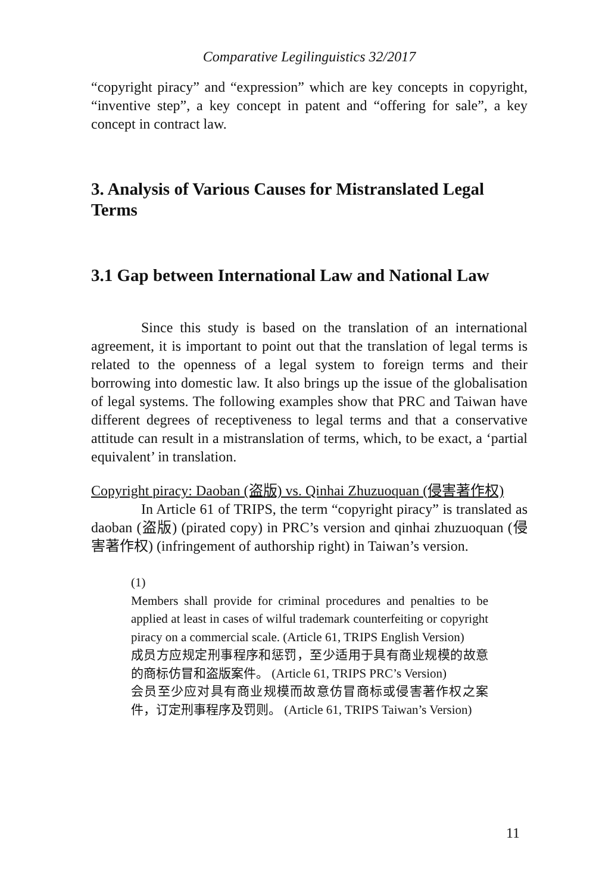Comparative Legilinguistics 32/2017
“copyright piracy” and “expression” which are key concepts in copyright, “inventive step”, a key concept in patent and “offering for sale”, a key concept in contract law.
3. Analysis of Various Causes for Mistranslated Legal Terms
3.1 Gap between International Law and National Law
Since this study is based on the translation of an international agreement, it is important to point out that the translation of legal terms is related to the openness of a legal system to foreign terms and their borrowing into domestic law. It also brings up the issue of the globalisation of legal systems. The following examples show that PRC and Taiwan have different degrees of receptiveness to legal terms and that a conservative attitude can result in a mistranslation of terms, which, to be exact, a ‘partial equivalent’ in translation.
Copyright piracy: Daoban (盗版) vs. Qinhai Zhuzuoquan (侵害著作权)
In Article 61 of TRIPS, the term “copyright piracy” is translated as daoban (盗版) (pirated copy) in PRC’s version and qinhai zhuzuoquan (侵害著作权) (infringement of authorship right) in Taiwan’s version.
(1)
Members shall provide for criminal procedures and penalties to be applied at least in cases of wilful trademark counterfeiting or copyright piracy on a commercial scale. (Article 61, TRIPS English Version)
成员方应规定刑事程序和惩罚，至少适用于具有商业规模的故意的商标仿冒和盗版案件。 (Article 61, TRIPS PRC’s Version)
会员至少应对具有商业规模而故意仿冒商标或侵害著作权之案件，订定刑事程序及罚则。 (Article 61, TRIPS Taiwan’s Version)
11